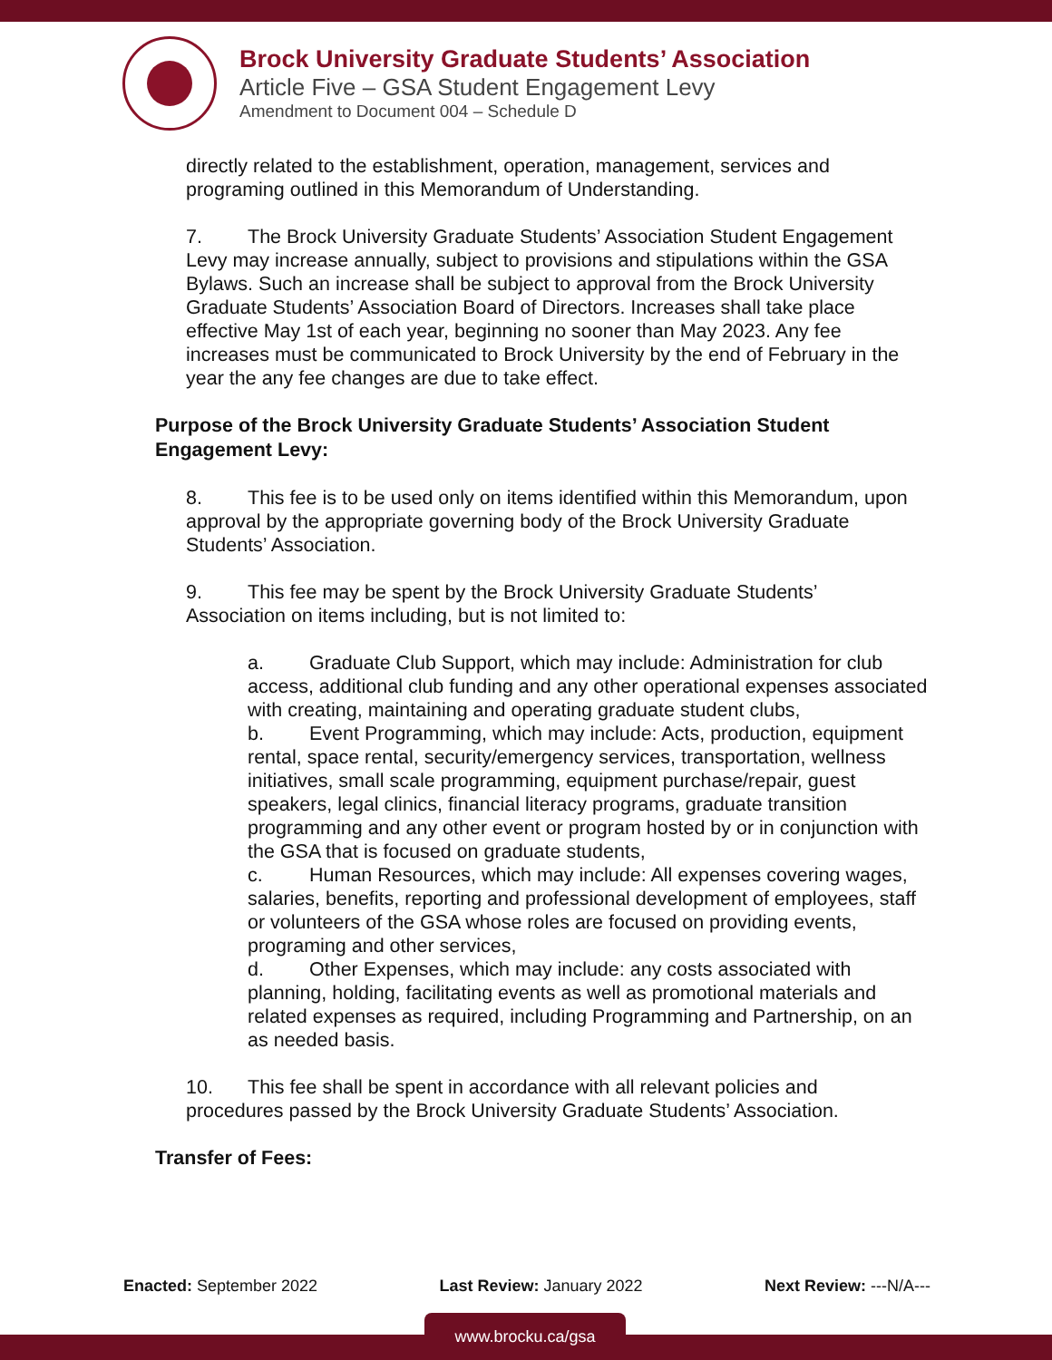Brock University Graduate Students’ Association
Article Five – GSA Student Engagement Levy
Amendment to Document 004 – Schedule D
directly related to the establishment, operation, management, services and programing outlined in this Memorandum of Understanding.
7. The Brock University Graduate Students’ Association Student Engagement Levy may increase annually, subject to provisions and stipulations within the GSA Bylaws. Such an increase shall be subject to approval from the Brock University Graduate Students’ Association Board of Directors. Increases shall take place effective May 1st of each year, beginning no sooner than May 2023. Any fee increases must be communicated to Brock University by the end of February in the year the any fee changes are due to take effect.
Purpose of the Brock University Graduate Students’ Association Student Engagement Levy:
8. This fee is to be used only on items identified within this Memorandum, upon approval by the appropriate governing body of the Brock University Graduate Students’ Association.
9. This fee may be spent by the Brock University Graduate Students’ Association on items including, but is not limited to:
a. Graduate Club Support, which may include: Administration for club access, additional club funding and any other operational expenses associated with creating, maintaining and operating graduate student clubs,
b. Event Programming, which may include: Acts, production, equipment rental, space rental, security/emergency services, transportation, wellness initiatives, small scale programming, equipment purchase/repair, guest speakers, legal clinics, financial literacy programs, graduate transition programming and any other event or program hosted by or in conjunction with the GSA that is focused on graduate students,
c. Human Resources, which may include: All expenses covering wages, salaries, benefits, reporting and professional development of employees, staff or volunteers of the GSA whose roles are focused on providing events, programing and other services,
d. Other Expenses, which may include: any costs associated with planning, holding, facilitating events as well as promotional materials and related expenses as required, including Programming and Partnership, on an as needed basis.
10. This fee shall be spent in accordance with all relevant policies and procedures passed by the Brock University Graduate Students’ Association.
Transfer of Fees:
Enacted: September 2022 Last Review: January 2022 Next Review: ---N/A---
www.brocku.ca/gsa